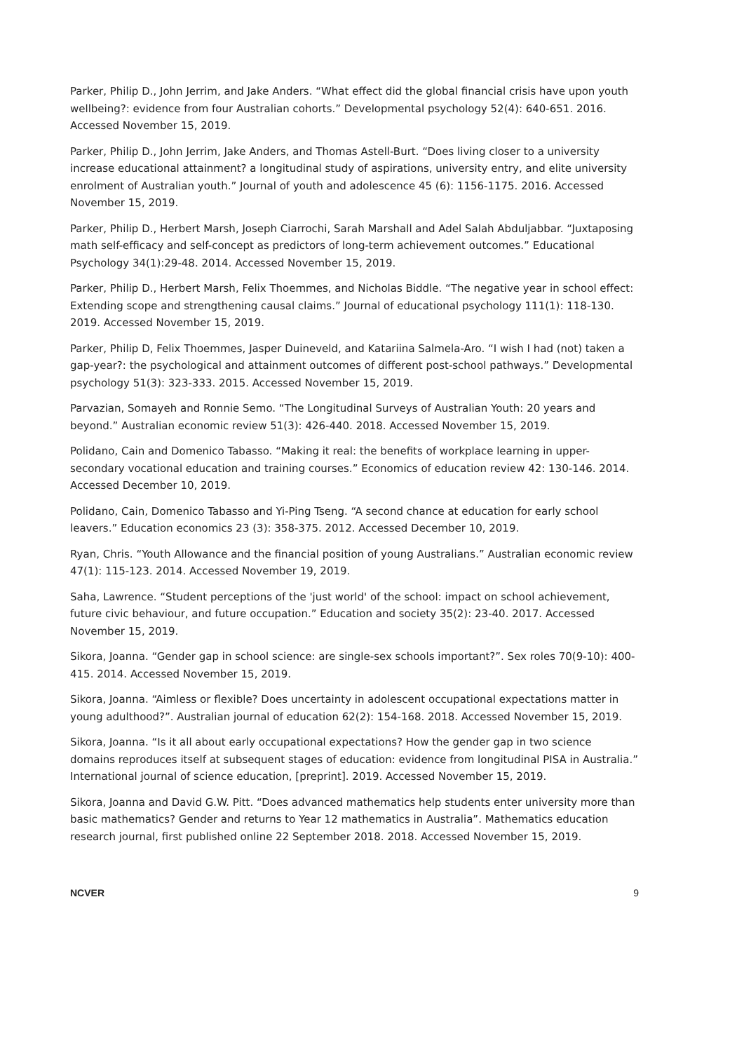Parker, Philip D., John Jerrim, and Jake Anders. “What effect did the global financial crisis have upon youth wellbeing?: evidence from four Australian cohorts.” Developmental psychology 52(4): 640-651. 2016. Accessed November 15, 2019.
Parker, Philip D., John Jerrim, Jake Anders, and Thomas Astell-Burt. “Does living closer to a university increase educational attainment? a longitudinal study of aspirations, university entry, and elite university enrolment of Australian youth.” Journal of youth and adolescence 45 (6): 1156-1175. 2016. Accessed November 15, 2019.
Parker, Philip D., Herbert Marsh, Joseph Ciarrochi, Sarah Marshall and Adel Salah Abduljabbar. “Juxtaposing math self-efficacy and self-concept as predictors of long-term achievement outcomes.” Educational Psychology 34(1):29-48. 2014. Accessed November 15, 2019.
Parker, Philip D., Herbert Marsh, Felix Thoemmes, and Nicholas Biddle. “The negative year in school effect: Extending scope and strengthening causal claims.” Journal of educational psychology 111(1): 118-130. 2019. Accessed November 15, 2019.
Parker, Philip D, Felix Thoemmes, Jasper Duineveld, and Katariina Salmela-Aro. “I wish I had (not) taken a gap-year?: the psychological and attainment outcomes of different post-school pathways.” Developmental psychology 51(3): 323-333. 2015. Accessed November 15, 2019.
Parvazian, Somayeh and Ronnie Semo. “The Longitudinal Surveys of Australian Youth: 20 years and beyond.” Australian economic review 51(3): 426-440. 2018. Accessed November 15, 2019.
Polidano, Cain and Domenico Tabasso. “Making it real: the benefits of workplace learning in upper-secondary vocational education and training courses.” Economics of education review 42: 130-146. 2014. Accessed December 10, 2019.
Polidano, Cain, Domenico Tabasso and Yi-Ping Tseng. “A second chance at education for early school leavers.” Education economics 23 (3): 358-375. 2012. Accessed December 10, 2019.
Ryan, Chris. “Youth Allowance and the financial position of young Australians.” Australian economic review 47(1): 115-123. 2014. Accessed November 19, 2019.
Saha, Lawrence. “Student perceptions of the 'just world' of the school: impact on school achievement, future civic behaviour, and future occupation.” Education and society 35(2): 23-40. 2017. Accessed November 15, 2019.
Sikora, Joanna. “Gender gap in school science: are single-sex schools important?”. Sex roles 70(9-10): 400-415. 2014. Accessed November 15, 2019.
Sikora, Joanna. “Aimless or flexible? Does uncertainty in adolescent occupational expectations matter in young adulthood?”. Australian journal of education 62(2): 154-168. 2018. Accessed November 15, 2019.
Sikora, Joanna. “Is it all about early occupational expectations? How the gender gap in two science domains reproduces itself at subsequent stages of education: evidence from longitudinal PISA in Australia.” International journal of science education, [preprint]. 2019. Accessed November 15, 2019.
Sikora, Joanna and David G.W. Pitt. “Does advanced mathematics help students enter university more than basic mathematics? Gender and returns to Year 12 mathematics in Australia”. Mathematics education research journal, first published online 22 September 2018. 2018. Accessed November 15, 2019.
NCVER 9